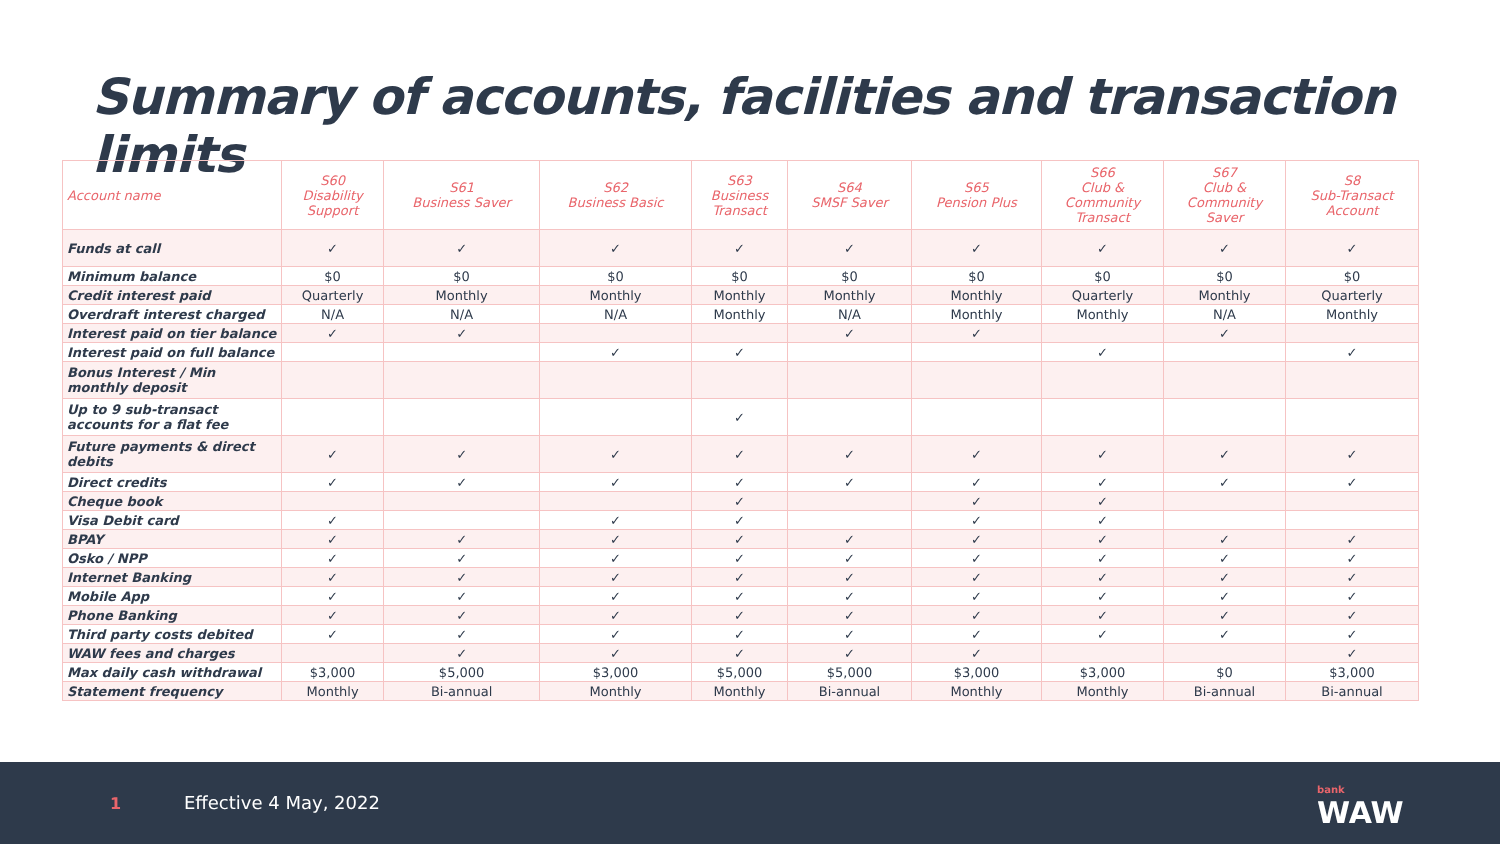Summary of accounts, facilities and transaction limits
| Account name | S60 Disability Support | S61 Business Saver | S62 Business Basic | S63 Business Transact | S64 SMSF Saver | S65 Pension Plus | S66 Club & Community Transact | S67 Club & Community Saver | S8 Sub-Transact Account |
| --- | --- | --- | --- | --- | --- | --- | --- | --- | --- |
| Funds at call | ✓ | ✓ | ✓ | ✓ | ✓ | ✓ | ✓ | ✓ | ✓ |
| Minimum balance | $0 | $0 | $0 | $0 | $0 | $0 | $0 | $0 | $0 |
| Credit interest paid | Quarterly | Monthly | Monthly | Monthly | Monthly | Monthly | Quarterly | Monthly | Quarterly |
| Overdraft interest charged | N/A | N/A | N/A | Monthly | N/A | Monthly | Monthly | N/A | Monthly |
| Interest paid on tier balance | ✓ | ✓ | | | ✓ | ✓ | | ✓ | |
| Interest paid on full balance | | | ✓ | ✓ | | | ✓ | | ✓ |
| Bonus Interest / Min monthly deposit | | | | | | | | | |
| Up to 9 sub-transact accounts for a flat fee | | | | ✓ | | | | | |
| Future payments & direct debits | ✓ | ✓ | ✓ | ✓ | ✓ | ✓ | ✓ | ✓ | ✓ |
| Direct credits | ✓ | ✓ | ✓ | ✓ | ✓ | ✓ | ✓ | ✓ | ✓ |
| Cheque book | | | | ✓ | | ✓ | ✓ | | |
| Visa Debit card | ✓ | | ✓ | ✓ | | ✓ | ✓ | | |
| BPAY | ✓ | ✓ | ✓ | ✓ | ✓ | ✓ | ✓ | ✓ | ✓ |
| Osko / NPP | ✓ | ✓ | ✓ | ✓ | ✓ | ✓ | ✓ | ✓ | ✓ |
| Internet Banking | ✓ | ✓ | ✓ | ✓ | ✓ | ✓ | ✓ | ✓ | ✓ |
| Mobile App | ✓ | ✓ | ✓ | ✓ | ✓ | ✓ | ✓ | ✓ | ✓ |
| Phone Banking | ✓ | ✓ | ✓ | ✓ | ✓ | ✓ | ✓ | ✓ | ✓ |
| Third party costs debited | ✓ | ✓ | ✓ | ✓ | ✓ | ✓ | ✓ | ✓ | ✓ |
| WAW fees and charges | | ✓ | ✓ | ✓ | ✓ | ✓ | | | ✓ |
| Max daily cash withdrawal | $3,000 | $5,000 | $3,000 | $5,000 | $5,000 | $3,000 | $3,000 | $0 | $3,000 |
| Statement frequency | Monthly | Bi-annual | Monthly | Monthly | Bi-annual | Monthly | Monthly | Bi-annual | Bi-annual |
1 Effective 4 May, 2022 bank
WAW